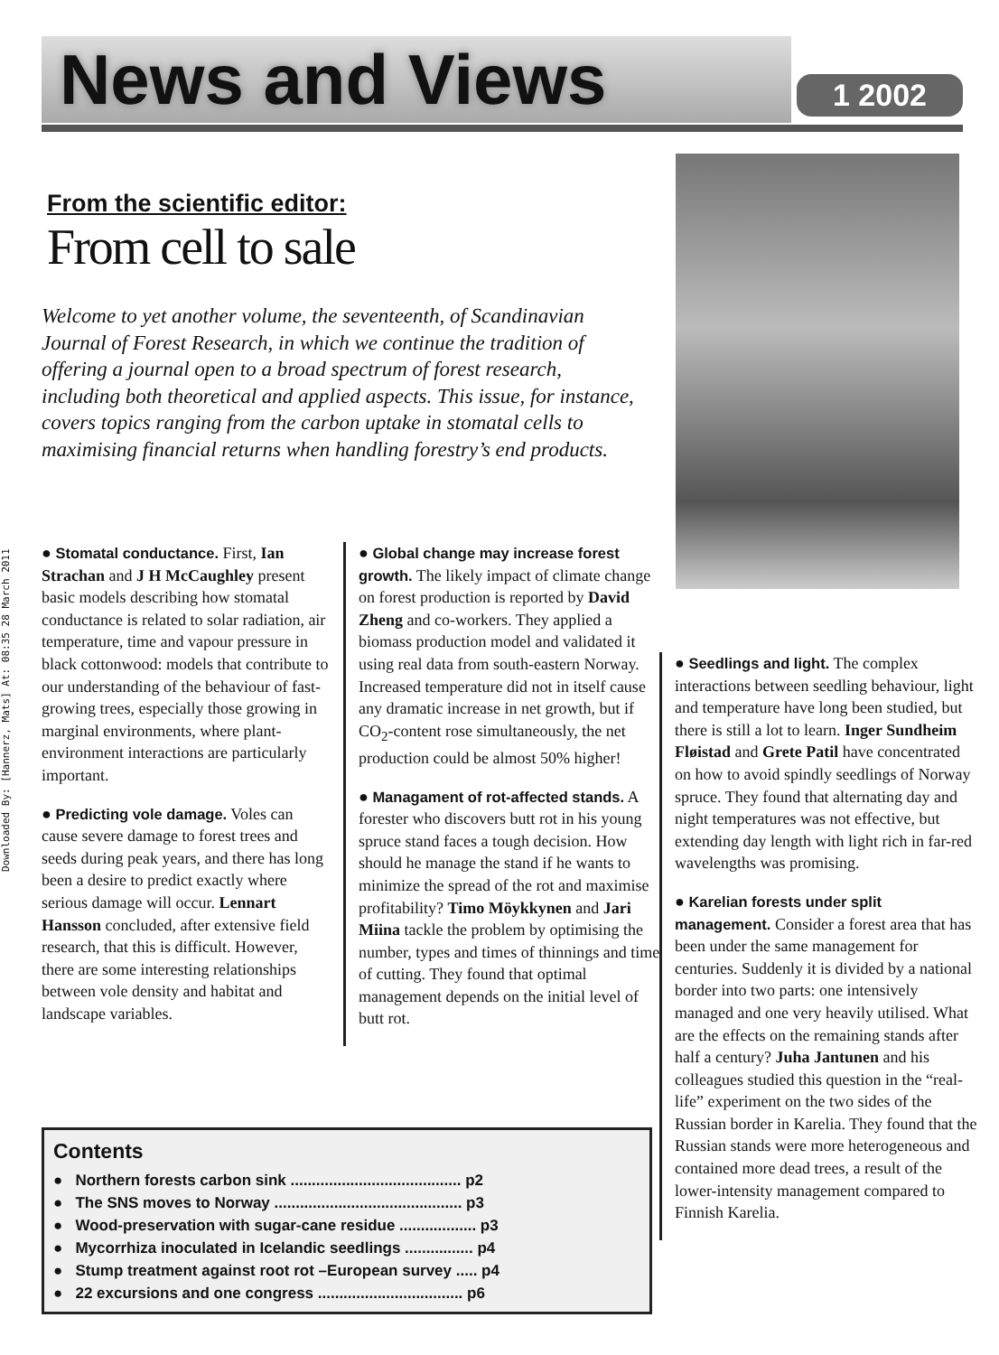Downloaded By: [Hannerz, Mats] At: 08:35 28 March 2011
News and Views
1 2002
From the scientific editor:
From cell to sale
Welcome to yet another volume, the seventeenth, of Scandinavian Journal of Forest Research, in which we continue the tradition of offering a journal open to a broad spectrum of forest research, including both theoretical and applied aspects. This issue, for instance, covers topics ranging from the carbon uptake in stomatal cells to maximising financial returns when handling forestry’s end products.
● Stomatal conductance. First, Ian Strachan and J H McCaughley present basic models describing how stomatal conductance is related to solar radiation, air temperature, time and vapour pressure in black cottonwood: models that contribute to our understanding of the behaviour of fast-growing trees, especially those growing in marginal environments, where plant-environment interactions are particularly important.
● Predicting vole damage. Voles can cause severe damage to forest trees and seeds during peak years, and there has long been a desire to predict exactly where serious damage will occur. Lennart Hansson concluded, after extensive field research, that this is difficult. However, there are some interesting relationships between vole density and habitat and landscape variables.
● Global change may increase forest growth. The likely impact of climate change on forest production is reported by David Zheng and co-workers. They applied a biomass production model and validated it using real data from south-eastern Norway. Increased temperature did not in itself cause any dramatic increase in net growth, but if CO<sub>2</sub>-content rose simultaneously, the net production could be almost 50% higher!
● Managament of rot-affected stands. A forester who discovers butt rot in his young spruce stand faces a tough decision. How should he manage the stand if he wants to minimize the spread of the rot and maximise profitability? Timo Möykkynen and Jari Miina tackle the problem by optimising the number, types and times of thinnings and time of cutting. They found that optimal management depends on the initial level of butt rot.
● Seedlings and light. The complex interactions between seedling behaviour, light and temperature have long been studied, but there is still a lot to learn. Inger Sundheim Fløistad and Grete Patil have concentrated on how to avoid spindly seedlings of Norway spruce. They found that alternating day and night temperatures was not effective, but extending day length with light rich in far-red wavelengths was promising.
● Karelian forests under split management. Consider a forest area that has been under the same management for centuries. Suddenly it is divided by a national border into two parts: one intensively managed and one very heavily utilised. What are the effects on the remaining stands after half a century? Juha Jantunen and his colleagues studied this question in the “real-life” experiment on the two sides of the Russian border in Karelia. They found that the Russian stands were more heterogeneous and contained more dead trees, a result of the lower-intensity management compared to Finnish Karelia.
Contents
● Northern forests carbon sink ........................................ p2
● The SNS moves to Norway ............................................ p3
● Wood-preservation with sugar-cane residue .................. p3
● Mycorrhiza inoculated in Icelandic seedlings ................ p4
● Stump treatment against root rot –European survey ..... p4
● 22 excursions and one congress .................................. p6